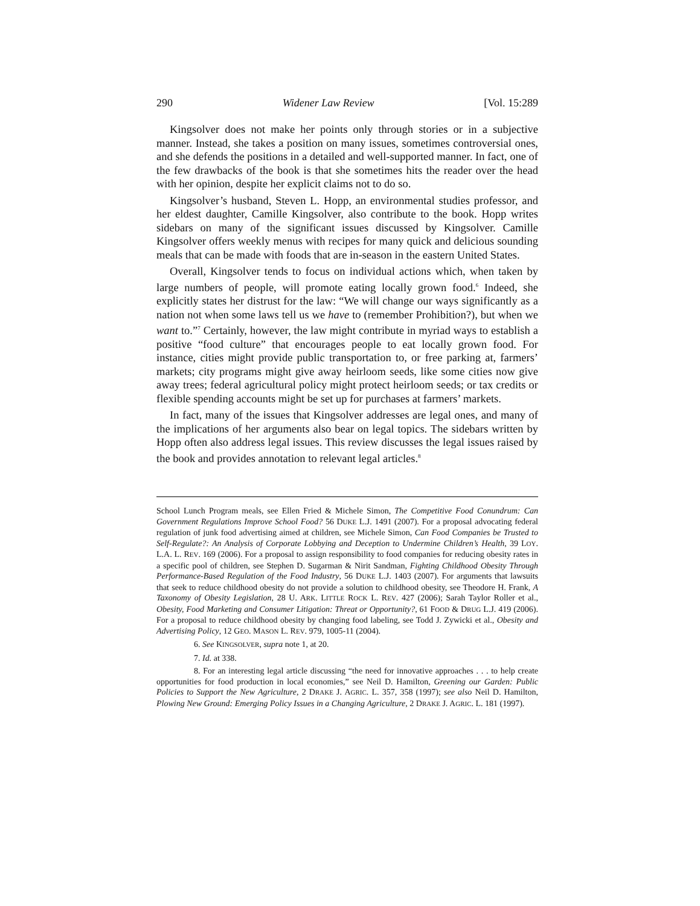290 Widener Law Review [Vol. 15:289
Kingsolver does not make her points only through stories or in a subjective manner. Instead, she takes a position on many issues, sometimes controversial ones, and she defends the positions in a detailed and well-supported manner. In fact, one of the few drawbacks of the book is that she sometimes hits the reader over the head with her opinion, despite her explicit claims not to do so.
Kingsolver’s husband, Steven L. Hopp, an environmental studies professor, and her eldest daughter, Camille Kingsolver, also contribute to the book. Hopp writes sidebars on many of the significant issues discussed by Kingsolver. Camille Kingsolver offers weekly menus with recipes for many quick and delicious sounding meals that can be made with foods that are in-season in the eastern United States.
Overall, Kingsolver tends to focus on individual actions which, when taken by large numbers of people, will promote eating locally grown food.<sup>6</sup> Indeed, she explicitly states her distrust for the law: “We will change our ways significantly as a nation not when some laws tell us we have to (remember Prohibition?), but when we want to.”<sup>7</sup> Certainly, however, the law might contribute in myriad ways to establish a positive “food culture” that encourages people to eat locally grown food. For instance, cities might provide public transportation to, or free parking at, farmers’ markets; city programs might give away heirloom seeds, like some cities now give away trees; federal agricultural policy might protect heirloom seeds; or tax credits or flexible spending accounts might be set up for purchases at farmers’ markets.
In fact, many of the issues that Kingsolver addresses are legal ones, and many of the implications of her arguments also bear on legal topics. The sidebars written by Hopp often also address legal issues. This review discusses the legal issues raised by the book and provides annotation to relevant legal articles.<sup>8</sup>
School Lunch Program meals, see Ellen Fried & Michele Simon, The Competitive Food Conundrum: Can Government Regulations Improve School Food? 56 DUKE L.J. 1491 (2007). For a proposal advocating federal regulation of junk food advertising aimed at children, see Michele Simon, Can Food Companies be Trusted to Self-Regulate?: An Analysis of Corporate Lobbying and Deception to Undermine Children’s Health, 39 LOY. L.A. L. REV. 169 (2006). For a proposal to assign responsibility to food companies for reducing obesity rates in a specific pool of children, see Stephen D. Sugarman & Nirit Sandman, Fighting Childhood Obesity Through Performance-Based Regulation of the Food Industry, 56 DUKE L.J. 1403 (2007). For arguments that lawsuits that seek to reduce childhood obesity do not provide a solution to childhood obesity, see Theodore H. Frank, A Taxonomy of Obesity Legislation, 28 U. ARK. LITTLE ROCK L. REV. 427 (2006); Sarah Taylor Roller et al., Obesity, Food Marketing and Consumer Litigation: Threat or Opportunity?, 61 FOOD & DRUG L.J. 419 (2006). For a proposal to reduce childhood obesity by changing food labeling, see Todd J. Zywicki et al., Obesity and Advertising Policy, 12 GEO. MASON L. REV. 979, 1005-11 (2004).
6. See KINGSOLVER, supra note 1, at 20.
7. Id. at 338.
8. For an interesting legal article discussing “the need for innovative approaches . . . to help create opportunities for food production in local economies,” see Neil D. Hamilton, Greening our Garden: Public Policies to Support the New Agriculture, 2 DRAKE J. AGRIC. L. 357, 358 (1997); see also Neil D. Hamilton, Plowing New Ground: Emerging Policy Issues in a Changing Agriculture, 2 DRAKE J. AGRIC. L. 181 (1997).